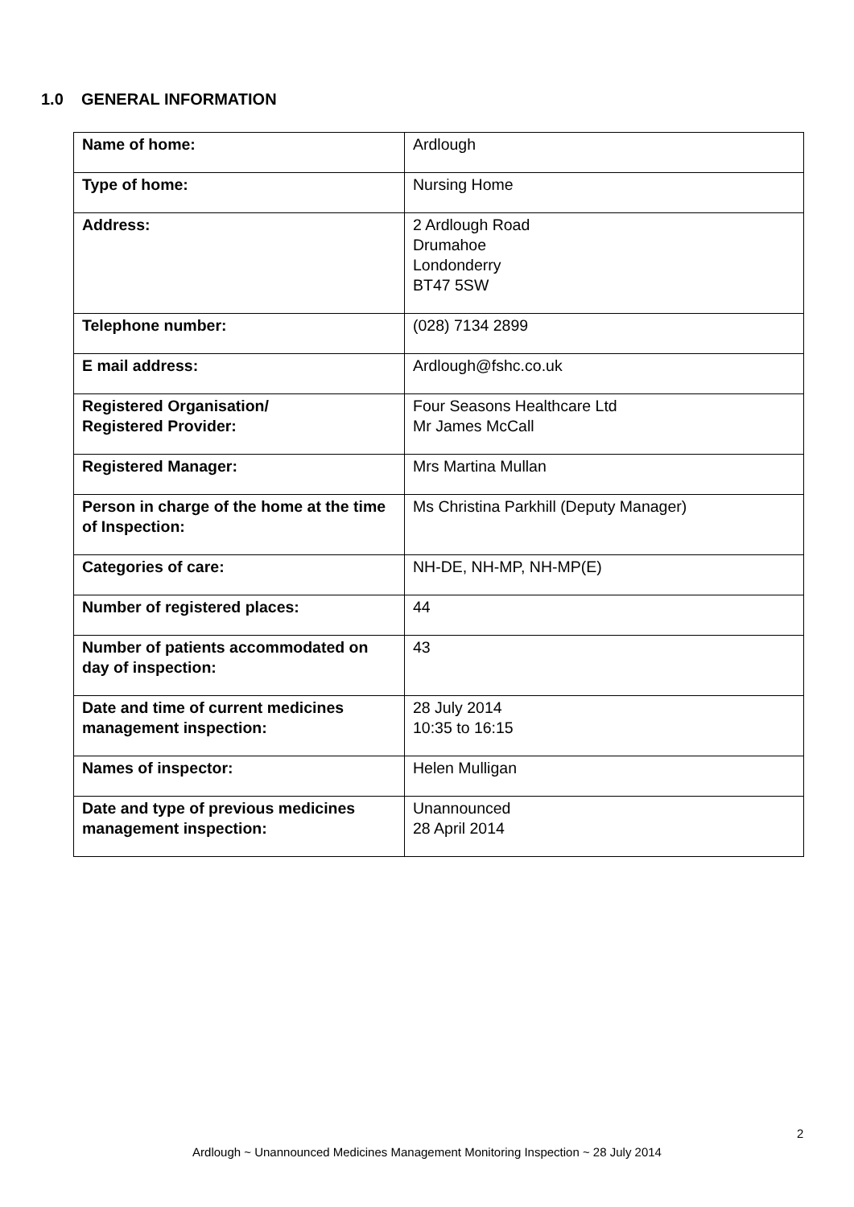1.0 GENERAL INFORMATION
| Name of home: | Ardlough |
| Type of home: | Nursing Home |
| Address: | 2 Ardlough Road Drumahoe Londonderry BT47 5SW |
| Telephone number: | (028) 7134 2899 |
| E mail address: | Ardlough@fshc.co.uk |
| Registered Organisation/ Registered Provider: | Four Seasons Healthcare Ltd Mr James McCall |
| Registered Manager: | Mrs Martina Mullan |
| Person in charge of the home at the time of Inspection: | Ms Christina Parkhill (Deputy Manager) |
| Categories of care: | NH-DE, NH-MP, NH-MP(E) |
| Number of registered places: | 44 |
| Number of patients accommodated on day of inspection: | 43 |
| Date and time of current medicines management inspection: | 28 July 2014 10:35 to 16:15 |
| Names of inspector: | Helen Mulligan |
| Date and type of previous medicines management inspection: | Unannounced 28 April 2014 |
2
Ardlough ~ Unannounced Medicines Management Monitoring Inspection ~ 28 July 2014